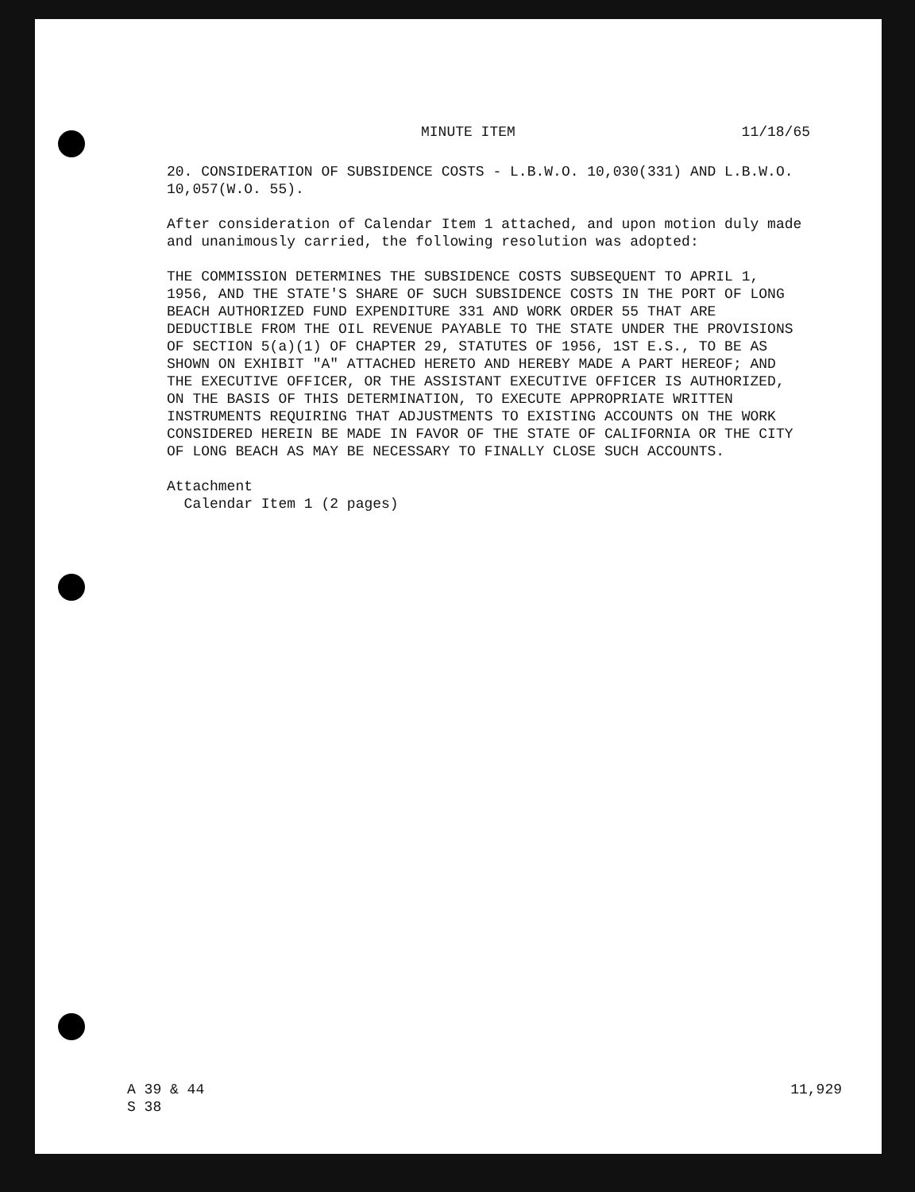MINUTE ITEM 11/18/65
20. CONSIDERATION OF SUBSIDENCE COSTS - L.B.W.O. 10,030(331) AND L.B.W.O. 10,057(W.O. 55).
After consideration of Calendar Item 1 attached, and upon motion duly made and unanimously carried, the following resolution was adopted:
THE COMMISSION DETERMINES THE SUBSIDENCE COSTS SUBSEQUENT TO APRIL 1, 1956, AND THE STATE'S SHARE OF SUCH SUBSIDENCE COSTS IN THE PORT OF LONG BEACH AUTHORIZED FUND EXPENDITURE 331 AND WORK ORDER 55 THAT ARE DEDUCTIBLE FROM THE OIL REVENUE PAYABLE TO THE STATE UNDER THE PROVISIONS OF SECTION 5(a)(1) OF CHAPTER 29, STATUTES OF 1956, 1ST E.S., TO BE AS SHOWN ON EXHIBIT "A" ATTACHED HERETO AND HEREBY MADE A PART HEREOF; AND THE EXECUTIVE OFFICER, OR THE ASSISTANT EXECUTIVE OFFICER IS AUTHORIZED, ON THE BASIS OF THIS DETERMINATION, TO EXECUTE APPROPRIATE WRITTEN INSTRUMENTS REQUIRING THAT ADJUSTMENTS TO EXISTING ACCOUNTS ON THE WORK CONSIDERED HEREIN BE MADE IN FAVOR OF THE STATE OF CALIFORNIA OR THE CITY OF LONG BEACH AS MAY BE NECESSARY TO FINALLY CLOSE SUCH ACCOUNTS.
Attachment
Calendar Item 1 (2 pages)
A 39 & 44
S 38 11,929